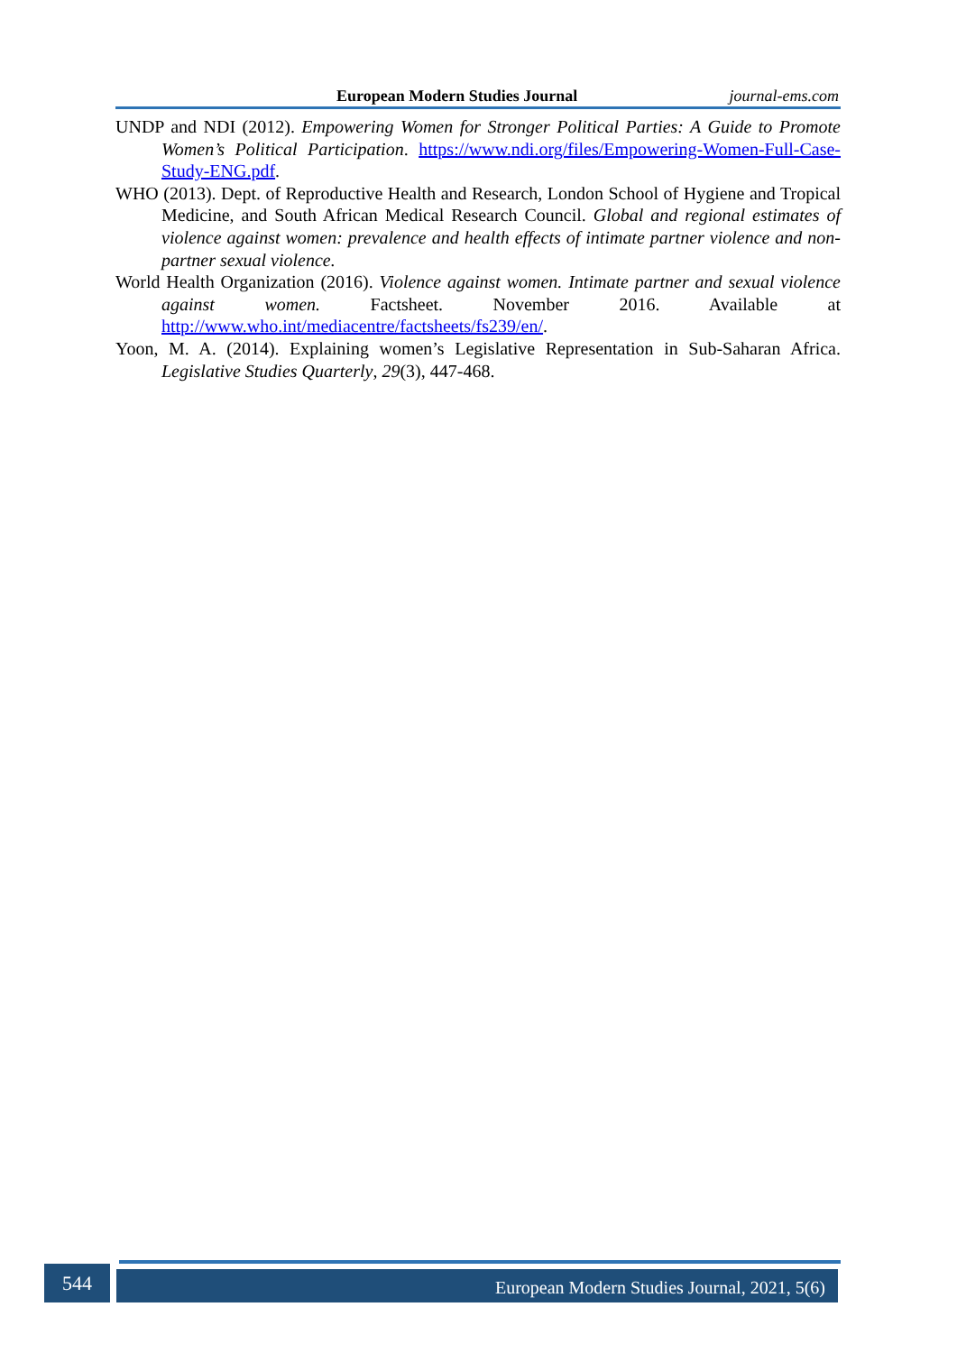European Modern Studies Journal journal-ems.com
UNDP and NDI (2012). Empowering Women for Stronger Political Parties: A Guide to Promote Women’s Political Participation. https://www.ndi.org/files/Empowering-Women-Full-Case-Study-ENG.pdf.
WHO (2013). Dept. of Reproductive Health and Research, London School of Hygiene and Tropical Medicine, and South African Medical Research Council. Global and regional estimates of violence against women: prevalence and health effects of intimate partner violence and non-partner sexual violence.
World Health Organization (2016). Violence against women. Intimate partner and sexual violence against women. Factsheet. November 2016. Available at http://www.who.int/mediacentre/factsheets/fs239/en/.
Yoon, M. A. (2014). Explaining women’s Legislative Representation in Sub-Saharan Africa. Legislative Studies Quarterly, 29(3), 447-468.
544 European Modern Studies Journal, 2021, 5(6)